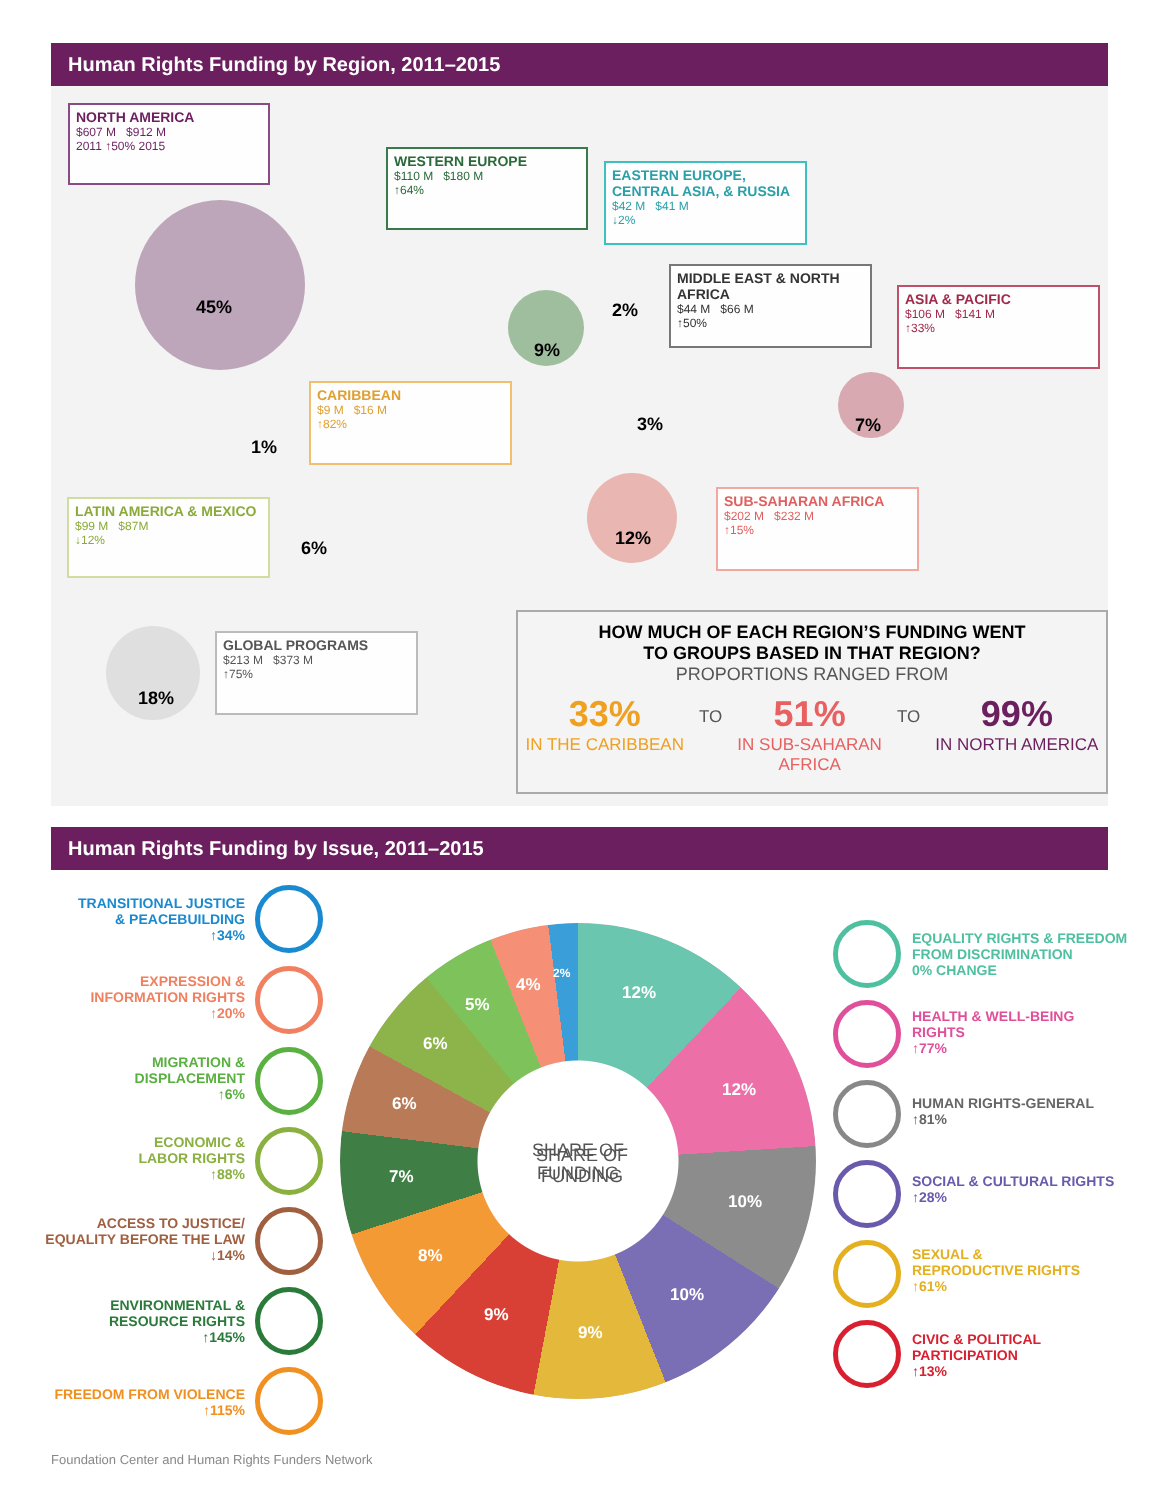Human Rights Funding by Region, 2011–2015
NORTH AMERICA
$607 M $912 M
2011 ↑50% 2015
45%
WESTERN EUROPE
$110 M $180 M
↑64%
9%
EASTERN EUROPE, CENTRAL ASIA, & RUSSIA
$42 M $41 M
↓2%
2%
MIDDLE EAST & NORTH AFRICA
$44 M $66 M
↑50%
3%
ASIA & PACIFIC
$106 M $141 M
↑33%
7%
CARIBBEAN
$9 M $16 M
↑82%
1%
SUB-SAHARAN AFRICA
$202 M $232 M
↑15%
12%
LATIN AMERICA & MEXICO
$99 M $87M
↓12%
6%
GLOBAL PROGRAMS
$213 M $373 M
↑75%
18%
HOW MUCH OF EACH REGION’S FUNDING WENT
TO GROUPS BASED IN THAT REGION?
PROPORTIONS RANGED FROM
33%
IN THE CARIBBEAN
TO
51%
IN SUB-SAHARAN
AFRICA
TO
99%
IN NORTH AMERICA
Human Rights Funding by Issue, 2011–2015
TRANSITIONAL JUSTICE
& PEACEBUILDING
↑34%
EXPRESSION &
INFORMATION RIGHTS
↑20%
MIGRATION &
DISPLACEMENT
↑6%
ECONOMIC &
LABOR RIGHTS
↑88%
ACCESS TO JUSTICE/
EQUALITY BEFORE THE LAW
↓14%
ENVIRONMENTAL &
RESOURCE RIGHTS
↑145%
FREEDOM FROM VIOLENCE
↑115%
SHARE OF
FUNDING
SHARE OF
FUNDING
12%
12%
10%
10%
9%
9%
8%
7%
6%
6%
5%
4%
2%
EQUALITY RIGHTS & FREEDOM
FROM DISCRIMINATION
0% CHANGE
HEALTH & WELL-BEING
RIGHTS
↑77%
HUMAN RIGHTS-GENERAL
↑81%
SOCIAL & CULTURAL RIGHTS
↑28%
SEXUAL &
REPRODUCTIVE RIGHTS
↑61%
CIVIC & POLITICAL
PARTICIPATION
↑13%
Foundation Center and Human Rights Funders Network